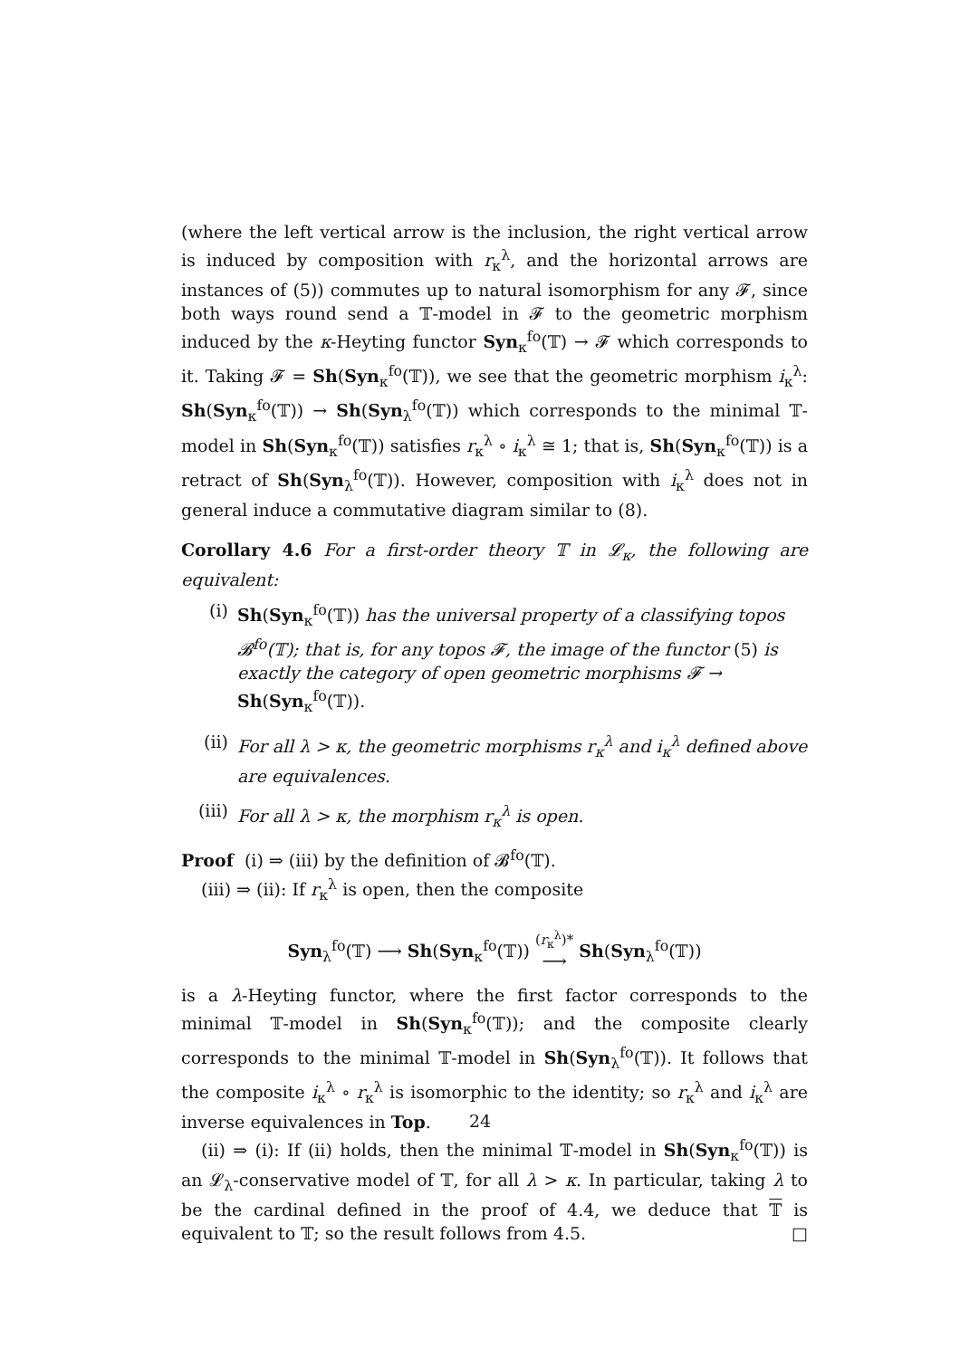(where the left vertical arrow is the inclusion, the right vertical arrow is induced by composition with r<sub>κ</sub><sup>λ</sup>, and the horizontal arrows are instances of (5)) commutes up to natural isomorphism for any 𝓕, since both ways round send a 𝕋-model in 𝓕 to the geometric morphism induced by the κ-Heyting functor Syn<sub>κ</sub><sup>fo</sup>(𝕋) → 𝓕 which corresponds to it. Taking 𝓕 = Sh(Syn<sub>κ</sub><sup>fo</sup>(𝕋)), we see that the geometric morphism i<sub>κ</sub><sup>λ</sup>: Sh(Syn<sub>κ</sub><sup>fo</sup>(𝕋)) → Sh(Syn<sub>λ</sub><sup>fo</sup>(𝕋)) which corresponds to the minimal 𝕋-model in Sh(Syn<sub>κ</sub><sup>fo</sup>(𝕋)) satisfies r<sub>κ</sub><sup>λ</sup> ∘ i<sub>κ</sub><sup>λ</sup> ≅ 1; that is, Sh(Syn<sub>κ</sub><sup>fo</sup>(𝕋)) is a retract of Sh(Syn<sub>λ</sub><sup>fo</sup>(𝕋)). However, composition with i<sub>κ</sub><sup>λ</sup> does not in general induce a commutative diagram similar to (8).
Corollary 4.6 For a first-order theory 𝕋 in 𝓛<sub>κ</sub>, the following are equivalent:
(i) Sh(Syn<sub>κ</sub><sup>fo</sup>(𝕋)) has the universal property of a classifying topos 𝓑<sup>fo</sup>(𝕋); that is, for any topos 𝓕, the image of the functor (5) is exactly the category of open geometric morphisms 𝓕 → Sh(Syn<sub>κ</sub><sup>fo</sup>(𝕋)).
(ii) For all λ > κ, the geometric morphisms r<sub>κ</sub><sup>λ</sup> and i<sub>κ</sub><sup>λ</sup> defined above are equivalences.
(iii) For all λ > κ, the morphism r<sub>κ</sub><sup>λ</sup> is open.
Proof (i) ⇒ (iii) by the definition of 𝓑<sup>fo</sup>(𝕋).
(iii) ⇒ (ii): If r<sub>κ</sub><sup>λ</sup> is open, then the composite
Syn<sub>λ</sub><sup>fo</sup>(𝕋) ⟶ Sh(Syn<sub>κ</sub><sup>fo</sup>(𝕋)) (r<sub>κ</sub><sup>λ</sup>)*
⟶ Sh(Syn<sub>λ</sub><sup>fo</sup>(𝕋))
is a λ-Heyting functor, where the first factor corresponds to the minimal 𝕋-model in Sh(Syn<sub>κ</sub><sup>fo</sup>(𝕋)); and the composite clearly corresponds to the minimal 𝕋-model in Sh(Syn<sub>λ</sub><sup>fo</sup>(𝕋)). It follows that the composite i<sub>κ</sub><sup>λ</sup> ∘ r<sub>κ</sub><sup>λ</sup> is isomorphic to the identity; so r<sub>κ</sub><sup>λ</sup> and i<sub>κ</sub><sup>λ</sup> are inverse equivalences in Top.
(ii) ⇒ (i): If (ii) holds, then the minimal 𝕋-model in Sh(Syn<sub>κ</sub><sup>fo</sup>(𝕋)) is an 𝓛<sub>λ</sub>-conservative model of 𝕋, for all λ > κ. In particular, taking λ to be the cardinal defined in the proof of 4.4, we deduce that 𝕋 is equivalent to 𝕋; so the result follows from 4.5. □
24